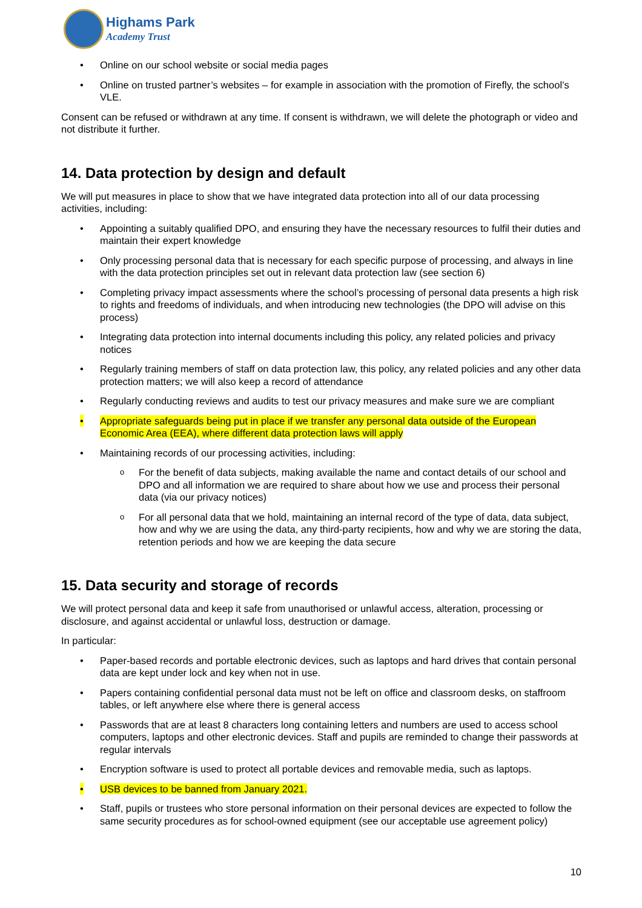Highams Park
Academy Trust
Online on our school website or social media pages
Online on trusted partner’s websites – for example in association with the promotion of Firefly, the school’s VLE.
Consent can be refused or withdrawn at any time. If consent is withdrawn, we will delete the photograph or video and not distribute it further.
14. Data protection by design and default
We will put measures in place to show that we have integrated data protection into all of our data processing activities, including:
Appointing a suitably qualified DPO, and ensuring they have the necessary resources to fulfil their duties and maintain their expert knowledge
Only processing personal data that is necessary for each specific purpose of processing, and always in line with the data protection principles set out in relevant data protection law (see section 6)
Completing privacy impact assessments where the school’s processing of personal data presents a high risk to rights and freedoms of individuals, and when introducing new technologies (the DPO will advise on this process)
Integrating data protection into internal documents including this policy, any related policies and privacy notices
Regularly training members of staff on data protection law, this policy, any related policies and any other data protection matters; we will also keep a record of attendance
Regularly conducting reviews and audits to test our privacy measures and make sure we are compliant
Appropriate safeguards being put in place if we transfer any personal data outside of the European Economic Area (EEA), where different data protection laws will apply
Maintaining records of our processing activities, including:
For the benefit of data subjects, making available the name and contact details of our school and DPO and all information we are required to share about how we use and process their personal data (via our privacy notices)
For all personal data that we hold, maintaining an internal record of the type of data, data subject, how and why we are using the data, any third-party recipients, how and why we are storing the data, retention periods and how we are keeping the data secure
15. Data security and storage of records
We will protect personal data and keep it safe from unauthorised or unlawful access, alteration, processing or disclosure, and against accidental or unlawful loss, destruction or damage.
In particular:
Paper-based records and portable electronic devices, such as laptops and hard drives that contain personal data are kept under lock and key when not in use.
Papers containing confidential personal data must not be left on office and classroom desks, on staffroom tables, or left anywhere else where there is general access
Passwords that are at least 8 characters long containing letters and numbers are used to access school computers, laptops and other electronic devices. Staff and pupils are reminded to change their passwords at regular intervals
Encryption software is used to protect all portable devices and removable media, such as laptops.
USB devices to be banned from January 2021.
Staff, pupils or trustees who store personal information on their personal devices are expected to follow the same security procedures as for school-owned equipment (see our acceptable use agreement policy)
10